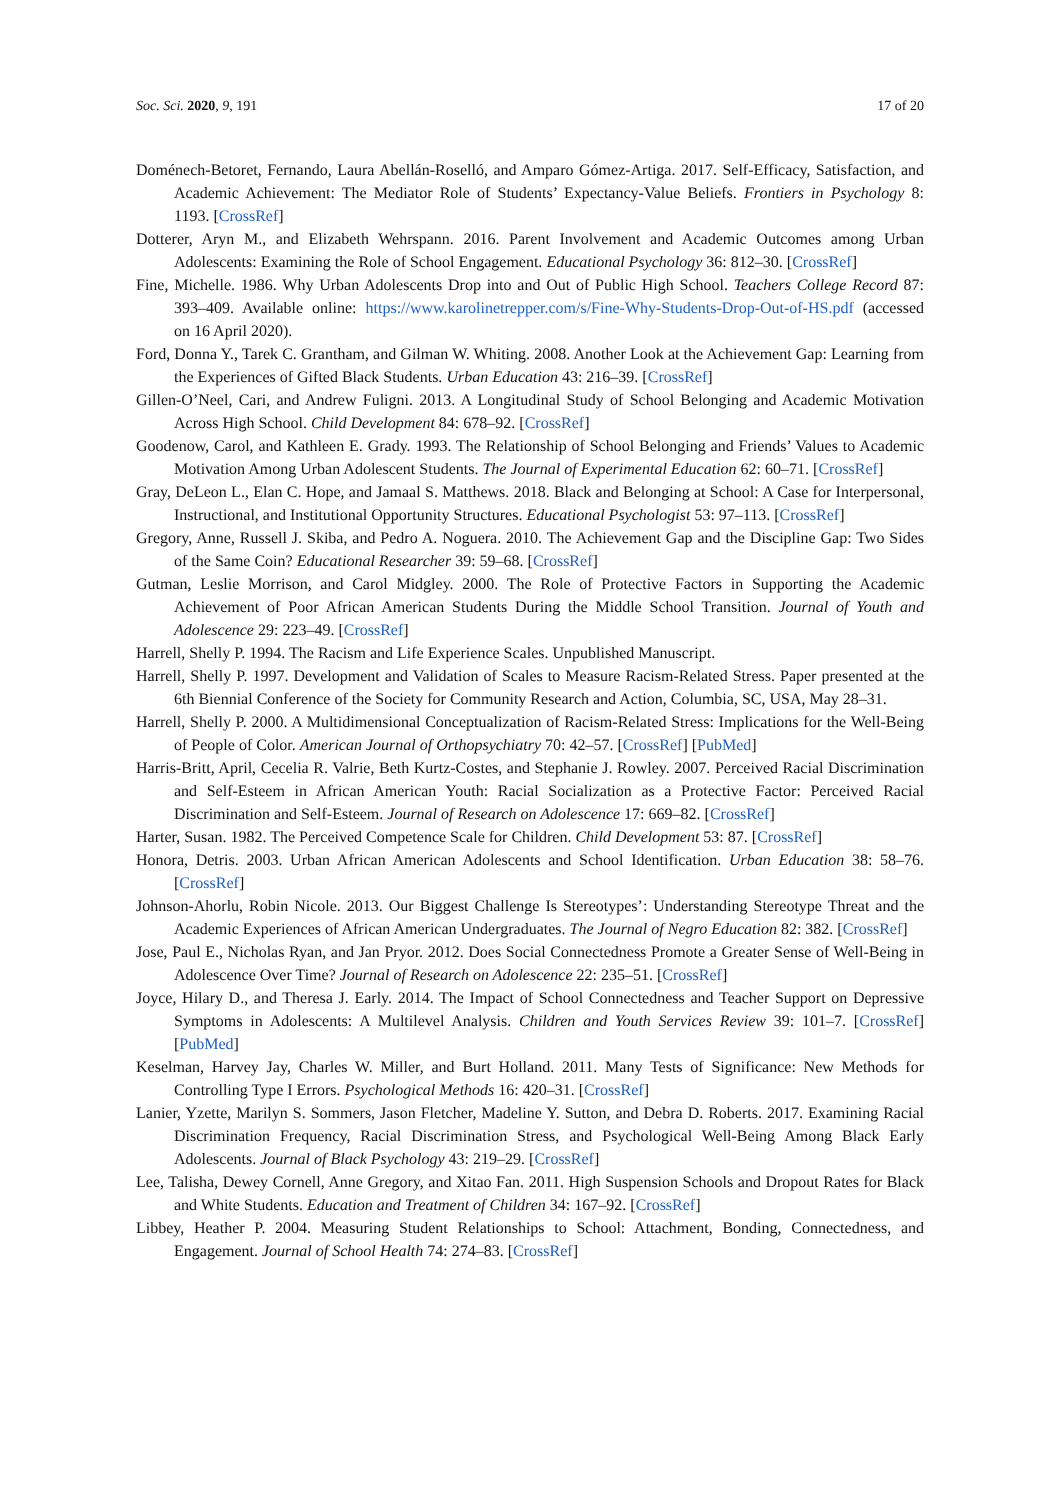Soc. Sci. 2020, 9, 191 17 of 20
Doménech-Betoret, Fernando, Laura Abellán-Roselló, and Amparo Gómez-Artiga. 2017. Self-Efficacy, Satisfaction, and Academic Achievement: The Mediator Role of Students’ Expectancy-Value Beliefs. Frontiers in Psychology 8: 1193. [CrossRef]
Dotterer, Aryn M., and Elizabeth Wehrspann. 2016. Parent Involvement and Academic Outcomes among Urban Adolescents: Examining the Role of School Engagement. Educational Psychology 36: 812–30. [CrossRef]
Fine, Michelle. 1986. Why Urban Adolescents Drop into and Out of Public High School. Teachers College Record 87: 393–409. Available online: https://www.karolinetrepper.com/s/Fine-Why-Students-Drop-Out-of-HS.pdf (accessed on 16 April 2020).
Ford, Donna Y., Tarek C. Grantham, and Gilman W. Whiting. 2008. Another Look at the Achievement Gap: Learning from the Experiences of Gifted Black Students. Urban Education 43: 216–39. [CrossRef]
Gillen-O’Neel, Cari, and Andrew Fuligni. 2013. A Longitudinal Study of School Belonging and Academic Motivation Across High School. Child Development 84: 678–92. [CrossRef]
Goodenow, Carol, and Kathleen E. Grady. 1993. The Relationship of School Belonging and Friends’ Values to Academic Motivation Among Urban Adolescent Students. The Journal of Experimental Education 62: 60–71. [CrossRef]
Gray, DeLeon L., Elan C. Hope, and Jamaal S. Matthews. 2018. Black and Belonging at School: A Case for Interpersonal, Instructional, and Institutional Opportunity Structures. Educational Psychologist 53: 97–113. [CrossRef]
Gregory, Anne, Russell J. Skiba, and Pedro A. Noguera. 2010. The Achievement Gap and the Discipline Gap: Two Sides of the Same Coin? Educational Researcher 39: 59–68. [CrossRef]
Gutman, Leslie Morrison, and Carol Midgley. 2000. The Role of Protective Factors in Supporting the Academic Achievement of Poor African American Students During the Middle School Transition. Journal of Youth and Adolescence 29: 223–49. [CrossRef]
Harrell, Shelly P. 1994. The Racism and Life Experience Scales. Unpublished Manuscript.
Harrell, Shelly P. 1997. Development and Validation of Scales to Measure Racism-Related Stress. Paper presented at the 6th Biennial Conference of the Society for Community Research and Action, Columbia, SC, USA, May 28–31.
Harrell, Shelly P. 2000. A Multidimensional Conceptualization of Racism-Related Stress: Implications for the Well-Being of People of Color. American Journal of Orthopsychiatry 70: 42–57. [CrossRef] [PubMed]
Harris-Britt, April, Cecelia R. Valrie, Beth Kurtz-Costes, and Stephanie J. Rowley. 2007. Perceived Racial Discrimination and Self-Esteem in African American Youth: Racial Socialization as a Protective Factor: Perceived Racial Discrimination and Self-Esteem. Journal of Research on Adolescence 17: 669–82. [CrossRef]
Harter, Susan. 1982. The Perceived Competence Scale for Children. Child Development 53: 87. [CrossRef]
Honora, Detris. 2003. Urban African American Adolescents and School Identification. Urban Education 38: 58–76. [CrossRef]
Johnson-Ahorlu, Robin Nicole. 2013. Our Biggest Challenge Is Stereotypes’: Understanding Stereotype Threat and the Academic Experiences of African American Undergraduates. The Journal of Negro Education 82: 382. [CrossRef]
Jose, Paul E., Nicholas Ryan, and Jan Pryor. 2012. Does Social Connectedness Promote a Greater Sense of Well-Being in Adolescence Over Time? Journal of Research on Adolescence 22: 235–51. [CrossRef]
Joyce, Hilary D., and Theresa J. Early. 2014. The Impact of School Connectedness and Teacher Support on Depressive Symptoms in Adolescents: A Multilevel Analysis. Children and Youth Services Review 39: 101–7. [CrossRef] [PubMed]
Keselman, Harvey Jay, Charles W. Miller, and Burt Holland. 2011. Many Tests of Significance: New Methods for Controlling Type I Errors. Psychological Methods 16: 420–31. [CrossRef]
Lanier, Yzette, Marilyn S. Sommers, Jason Fletcher, Madeline Y. Sutton, and Debra D. Roberts. 2017. Examining Racial Discrimination Frequency, Racial Discrimination Stress, and Psychological Well-Being Among Black Early Adolescents. Journal of Black Psychology 43: 219–29. [CrossRef]
Lee, Talisha, Dewey Cornell, Anne Gregory, and Xitao Fan. 2011. High Suspension Schools and Dropout Rates for Black and White Students. Education and Treatment of Children 34: 167–92. [CrossRef]
Libbey, Heather P. 2004. Measuring Student Relationships to School: Attachment, Bonding, Connectedness, and Engagement. Journal of School Health 74: 274–83. [CrossRef]